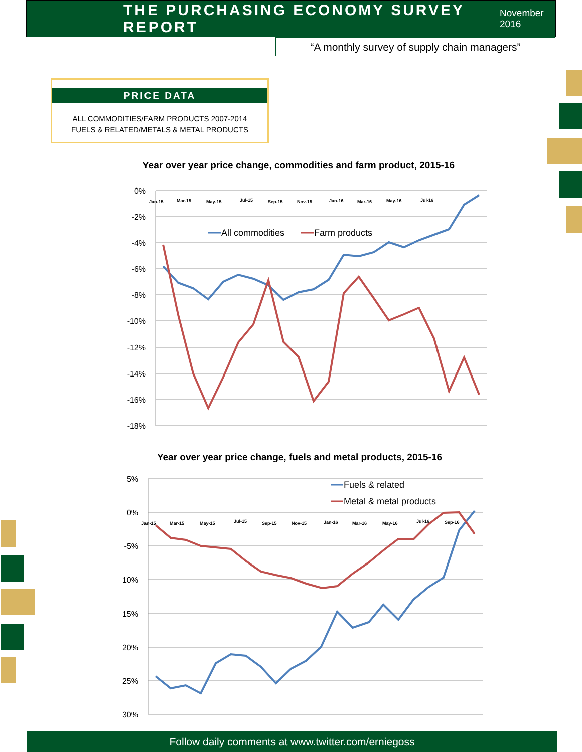THE PURCHASING ECONOMY SURVEY REPORT
November 2016
“A monthly survey of supply chain managers”
PRICE DATA
ALL COMMODITIES/FARM PRODUCTS 2007-2014
FUELS & RELATED/METALS & METAL PRODUCTS
Year over year price change, commodities and farm product, 2015-16
0%
-2%
-4%
-6%
-8%
-10%
-12%
-14%
-16%
-18%
Jan-15
Mar-15
May-15
Jul-15
Sep-15
Nov-15
Jan-16
Mar-16
May-16
Jul-16
All commodities
Farm products
Year over year price change, fuels and metal products, 2015-16
5%
0%
-5%
10%
15%
20%
25%
30%
Jan-15
Mar-15
May-15
Jul-15
Sep-15
Nov-15
Jan-16
Mar-16
May-16
Jul-16
Sep-16
Fuels & related
Metal & metal products
Follow daily comments at www.twitter.com/erniegoss